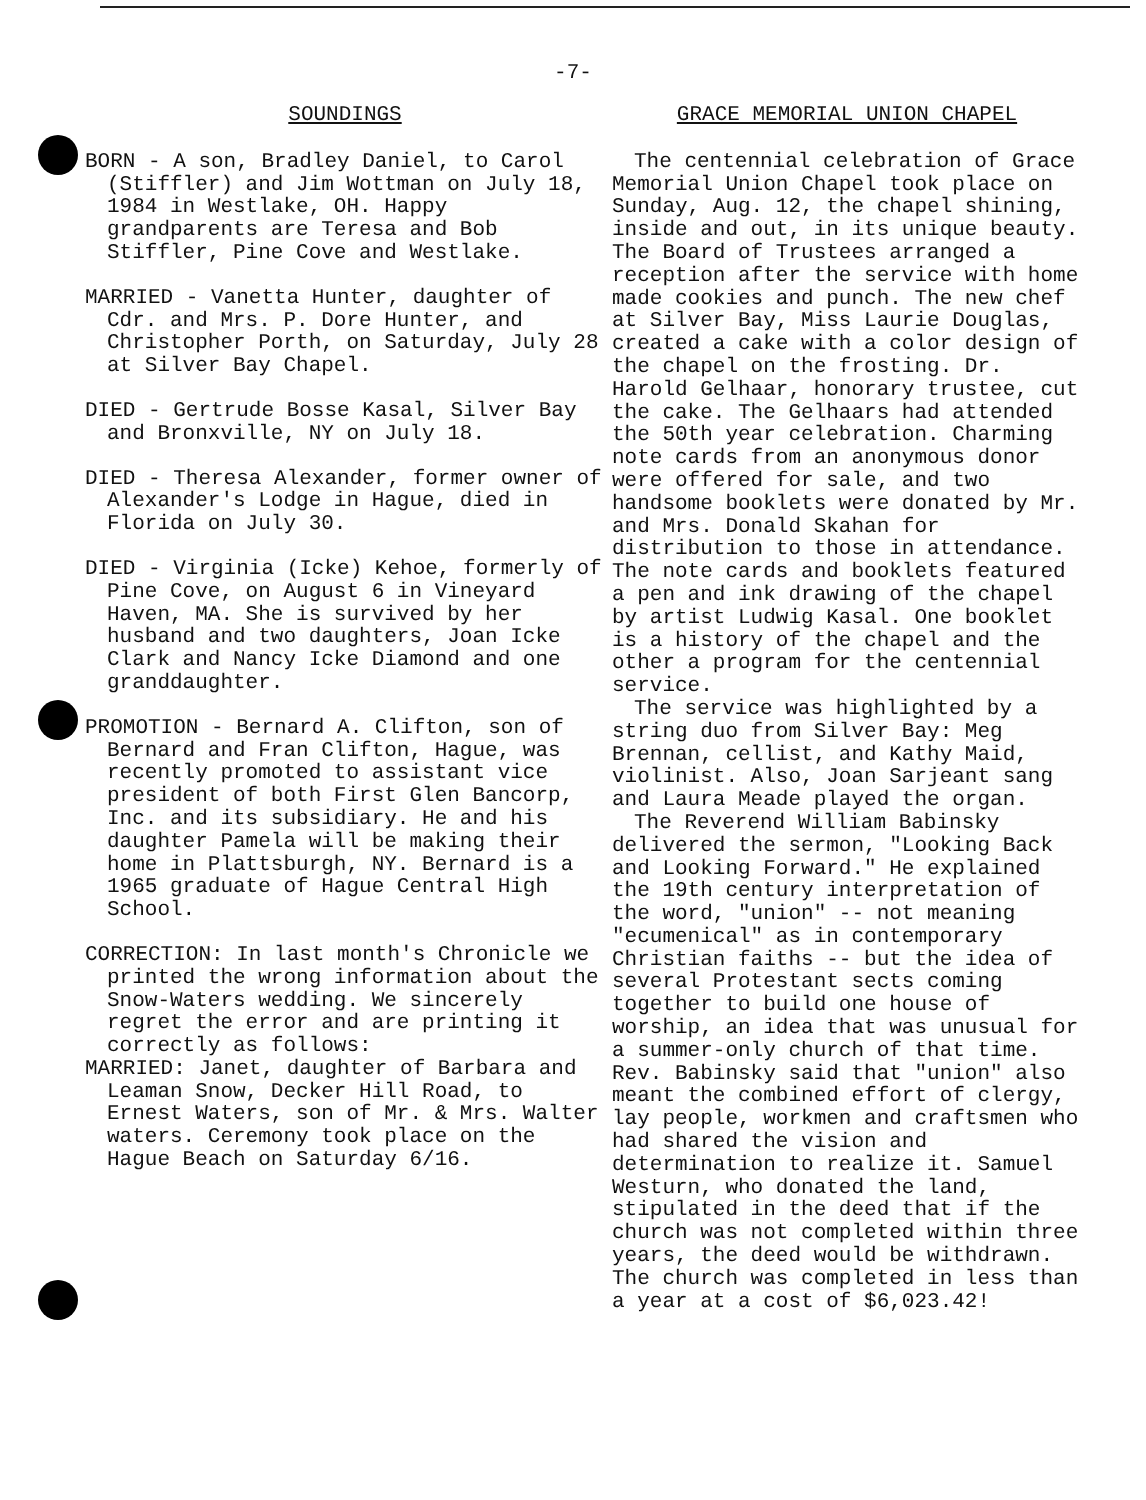-7-
SOUNDINGS
BORN - A son, Bradley Daniel, to Carol (Stiffler) and Jim Wottman on July 18, 1984 in Westlake, OH. Happy grandparents are Teresa and Bob Stiffler, Pine Cove and Westlake.
MARRIED - Vanetta Hunter, daughter of Cdr. and Mrs. P. Dore Hunter, and Christopher Porth, on Saturday, July 28 at Silver Bay Chapel.
DIED - Gertrude Bosse Kasal, Silver Bay and Bronxville, NY on July 18.
DIED - Theresa Alexander, former owner of Alexander's Lodge in Hague, died in Florida on July 30.
DIED - Virginia (Icke) Kehoe, formerly of Pine Cove, on August 6 in Vineyard Haven, MA. She is survived by her husband and two daughters, Joan Icke Clark and Nancy Icke Diamond and one granddaughter.
PROMOTION - Bernard A. Clifton, son of Bernard and Fran Clifton, Hague, was recently promoted to assistant vice president of both First Glen Bancorp, Inc. and its subsidiary. He and his daughter Pamela will be making their home in Plattsburgh, NY. Bernard is a 1965 graduate of Hague Central High School.
CORRECTION: In last month's Chronicle we printed the wrong information about the Snow-Waters wedding. We sincerely regret the error and are printing it correctly as follows:
MARRIED: Janet, daughter of Barbara and Leaman Snow, Decker Hill Road, to Ernest Waters, son of Mr. & Mrs. Walter waters. Ceremony took place on the Hague Beach on Saturday 6/16.
GRACE MEMORIAL UNION CHAPEL
The centennial celebration of Grace Memorial Union Chapel took place on Sunday, Aug. 12, the chapel shining, inside and out, in its unique beauty. The Board of Trustees arranged a reception after the service with home made cookies and punch. The new chef at Silver Bay, Miss Laurie Douglas, created a cake with a color design of the chapel on the frosting. Dr. Harold Gelhaar, honorary trustee, cut the cake. The Gelhaars had attended the 50th year celebration. Charming note cards from an anonymous donor were offered for sale, and two handsome booklets were donated by Mr. and Mrs. Donald Skahan for distribution to those in attendance. The note cards and booklets featured a pen and ink drawing of the chapel by artist Ludwig Kasal. One booklet is a history of the chapel and the other a program for the centennial service.
The service was highlighted by a string duo from Silver Bay: Meg Brennan, cellist, and Kathy Maid, violinist. Also, Joan Sarjeant sang and Laura Meade played the organ.
The Reverend William Babinsky delivered the sermon, "Looking Back and Looking Forward." He explained the 19th century interpretation of the word, "union" -- not meaning "ecumenical" as in contemporary Christian faiths -- but the idea of several Protestant sects coming together to build one house of worship, an idea that was unusual for a summer-only church of that time. Rev. Babinsky said that "union" also meant the combined effort of clergy, lay people, workmen and craftsmen who had shared the vision and determination to realize it. Samuel Westurn, who donated the land, stipulated in the deed that if the church was not completed within three years, the deed would be withdrawn. The church was completed in less than a year at a cost of $6,023.42!